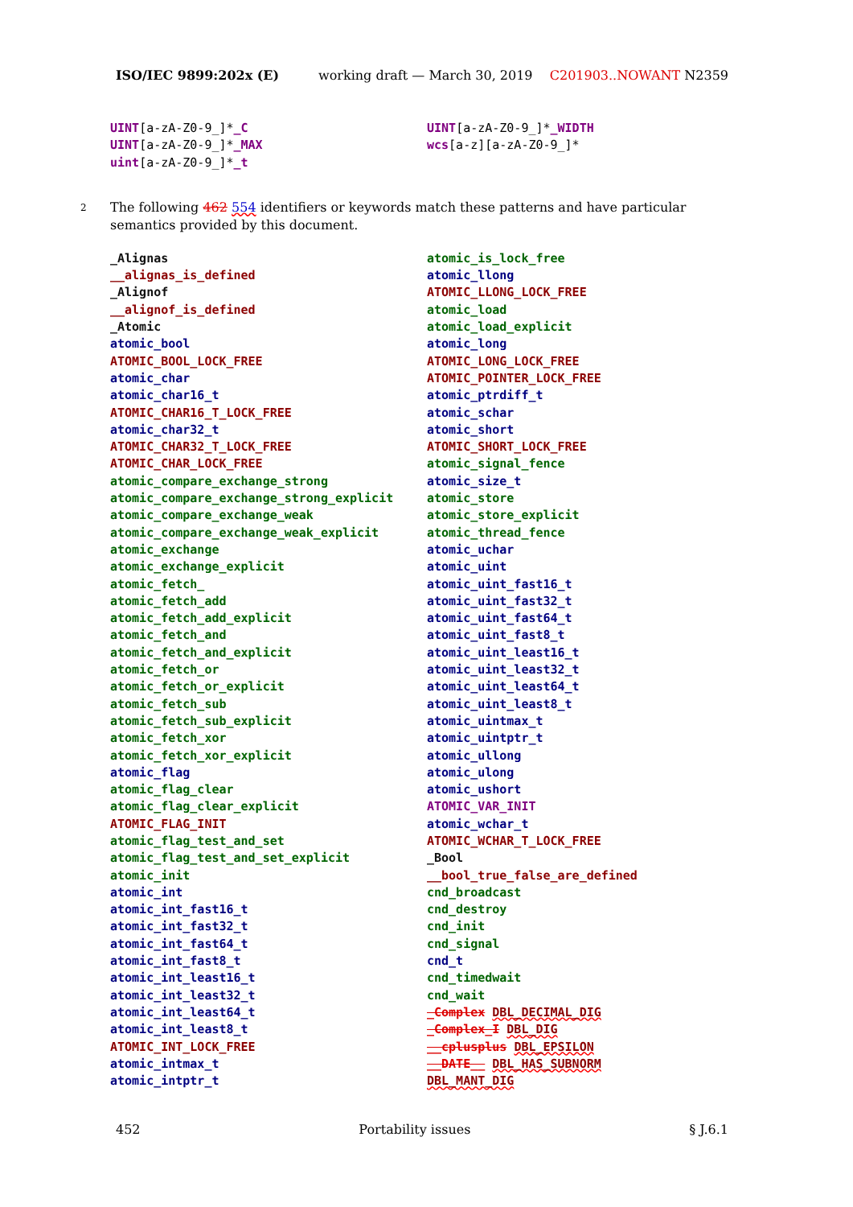ISO/IEC 9899:202x (E) working draft — March 30, 2019 C201903..NOWANT N2359
UINT[a-zA-Z0-9_]*_C
UINT[a-zA-Z0-9_]*_MAX
uint[a-zA-Z0-9_]*_t
UINT[a-zA-Z0-9_]*_WIDTH
wcs[a-z][a-zA-Z0-9_]*
2
The following 462 554 identifiers or keywords match these patterns and have particular semantics provided by this document.
_Alignas
__alignas_is_defined
_Alignof
__alignof_is_defined
_Atomic
atomic_bool
ATOMIC_BOOL_LOCK_FREE
atomic_char
atomic_char16_t
ATOMIC_CHAR16_T_LOCK_FREE
atomic_char32_t
ATOMIC_CHAR32_T_LOCK_FREE
ATOMIC_CHAR_LOCK_FREE
atomic_compare_exchange_strong
atomic_compare_exchange_strong_explicit
atomic_compare_exchange_weak
atomic_compare_exchange_weak_explicit
atomic_exchange
atomic_exchange_explicit
atomic_fetch_
atomic_fetch_add
atomic_fetch_add_explicit
atomic_fetch_and
atomic_fetch_and_explicit
atomic_fetch_or
atomic_fetch_or_explicit
atomic_fetch_sub
atomic_fetch_sub_explicit
atomic_fetch_xor
atomic_fetch_xor_explicit
atomic_flag
atomic_flag_clear
atomic_flag_clear_explicit
ATOMIC_FLAG_INIT
atomic_flag_test_and_set
atomic_flag_test_and_set_explicit
atomic_init
atomic_int
atomic_int_fast16_t
atomic_int_fast32_t
atomic_int_fast64_t
atomic_int_fast8_t
atomic_int_least16_t
atomic_int_least32_t
atomic_int_least64_t
atomic_int_least8_t
ATOMIC_INT_LOCK_FREE
atomic_intmax_t
atomic_intptr_t
atomic_is_lock_free
atomic_llong
ATOMIC_LLONG_LOCK_FREE
atomic_load
atomic_load_explicit
atomic_long
ATOMIC_LONG_LOCK_FREE
ATOMIC_POINTER_LOCK_FREE
atomic_ptrdiff_t
atomic_schar
atomic_short
ATOMIC_SHORT_LOCK_FREE
atomic_signal_fence
atomic_size_t
atomic_store
atomic_store_explicit
atomic_thread_fence
atomic_uchar
atomic_uint
atomic_uint_fast16_t
atomic_uint_fast32_t
atomic_uint_fast64_t
atomic_uint_fast8_t
atomic_uint_least16_t
atomic_uint_least32_t
atomic_uint_least64_t
atomic_uint_least8_t
atomic_uintmax_t
atomic_uintptr_t
atomic_ullong
atomic_ulong
atomic_ushort
ATOMIC_VAR_INIT
atomic_wchar_t
ATOMIC_WCHAR_T_LOCK_FREE
_Bool
__bool_true_false_are_defined
cnd_broadcast
cnd_destroy
cnd_init
cnd_signal
cnd_t
cnd_timedwait
cnd_wait
_Complex DBL_DECIMAL_DIG
_Complex_I DBL_DIG
__cplusplus DBL_EPSILON
__DATE__ DBL_HAS_SUBNORM
DBL_MANT_DIG
452 Portability issues § J.6.1